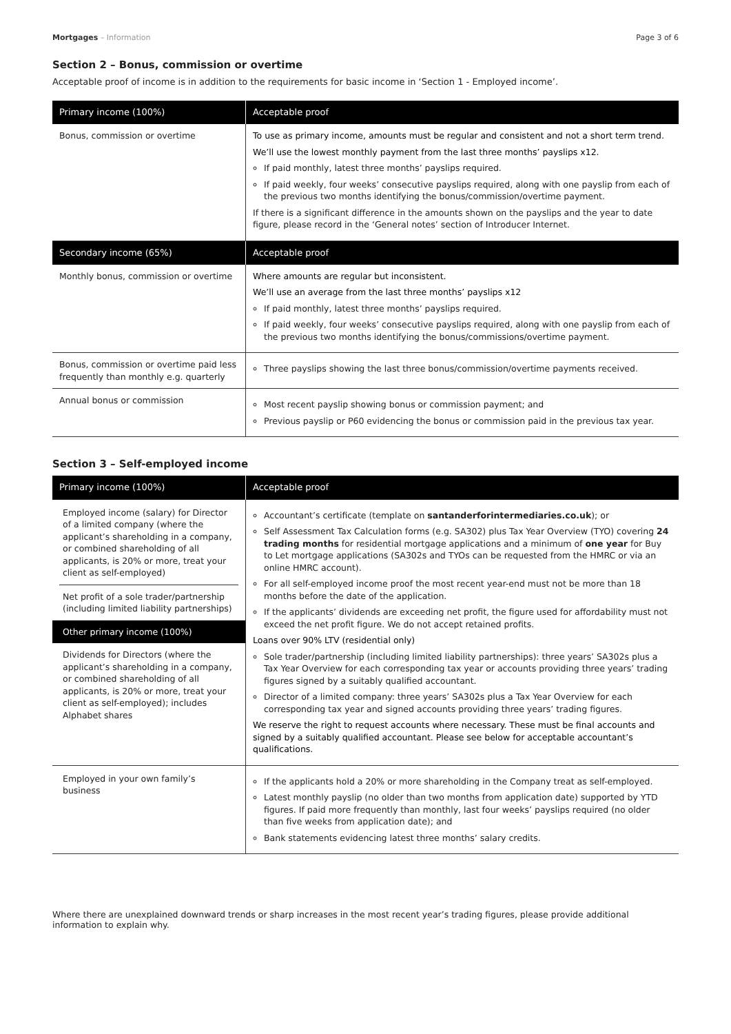Mortgages – Information Page 3 of 6
Section 2 – Bonus, commission or overtime
Acceptable proof of income is in addition to the requirements for basic income in ‘Section 1 - Employed income’.
| Primary income (100%) | Acceptable proof |
| --- | --- |
| Bonus, commission or overtime | To use as primary income, amounts must be regular and consistent and not a short term trend. We’ll use the lowest monthly payment from the last three months’ payslips x12. If paid monthly, latest three months’ payslips required. If paid weekly, four weeks’ consecutive payslips required, along with one payslip from each of the previous two months identifying the bonus/commission/overtime payment. If there is a significant difference in the amounts shown on the payslips and the year to date figure, please record in the ‘General notes’ section of Introducer Internet. |
| Secondary income (65%) | Acceptable proof |
| Monthly bonus, commission or overtime | Where amounts are regular but inconsistent. We’ll use an average from the last three months’ payslips x12 If paid monthly, latest three months’ payslips required. If paid weekly, four weeks’ consecutive payslips required, along with one payslip from each of the previous two months identifying the bonus/commissions/overtime payment. |
| Bonus, commission or overtime paid less frequently than monthly e.g. quarterly | Three payslips showing the last three bonus/commission/overtime payments received. |
| Annual bonus or commission | Most recent payslip showing bonus or commission payment; and Previous payslip or P60 evidencing the bonus or commission paid in the previous tax year. |
Section 3 – Self-employed income
| Primary income (100%) | Acceptable proof |
| --- | --- |
| Employed income (salary) for Director of a limited company (where the applicant’s shareholding in a company, or combined shareholding of all applicants, is 20% or more, treat your client as self-employed) Net profit of a sole trader/partnership (including limited liability partnerships) Other primary income (100%) Dividends for Directors (where the applicant’s shareholding in a company, or combined shareholding of all applicants, is 20% or more, treat your client as self-employed); includes Alphabet shares | Accountant’s certificate (template on santanderforintermediaries.co.uk ); or Self Assessment Tax Calculation forms (e.g. SA302) plus Tax Year Overview (TYO) covering 24 trading months for residential mortgage applications and a minimum of one year for Buy to Let mortgage applications (SA302s and TYOs can be requested from the HMRC or via an online HMRC account). For all self-employed income proof the most recent year-end must not be more than 18 months before the date of the application. If the applicants’ dividends are exceeding net profit, the figure used for affordability must not exceed the net profit figure. We do not accept retained profits. Loans over 90% LTV (residential only) Sole trader/partnership (including limited liability partnerships): three years’ SA302s plus a Tax Year Overview for each corresponding tax year or accounts providing three years’ trading figures signed by a suitably qualified accountant. Director of a limited company: three years’ SA302s plus a Tax Year Overview for each corresponding tax year and signed accounts providing three years’ trading figures. We reserve the right to request accounts where necessary. These must be final accounts and signed by a suitably qualified accountant. Please see below for acceptable accountant’s qualifications. |
| Employed in your own family’s business | If the applicants hold a 20% or more shareholding in the Company treat as self-employed. Latest monthly payslip (no older than two months from application date) supported by YTD figures. If paid more frequently than monthly, last four weeks’ payslips required (no older than five weeks from application date); and Bank statements evidencing latest three months’ salary credits. |
Where there are unexplained downward trends or sharp increases in the most recent year’s trading figures, please provide additional information to explain why.